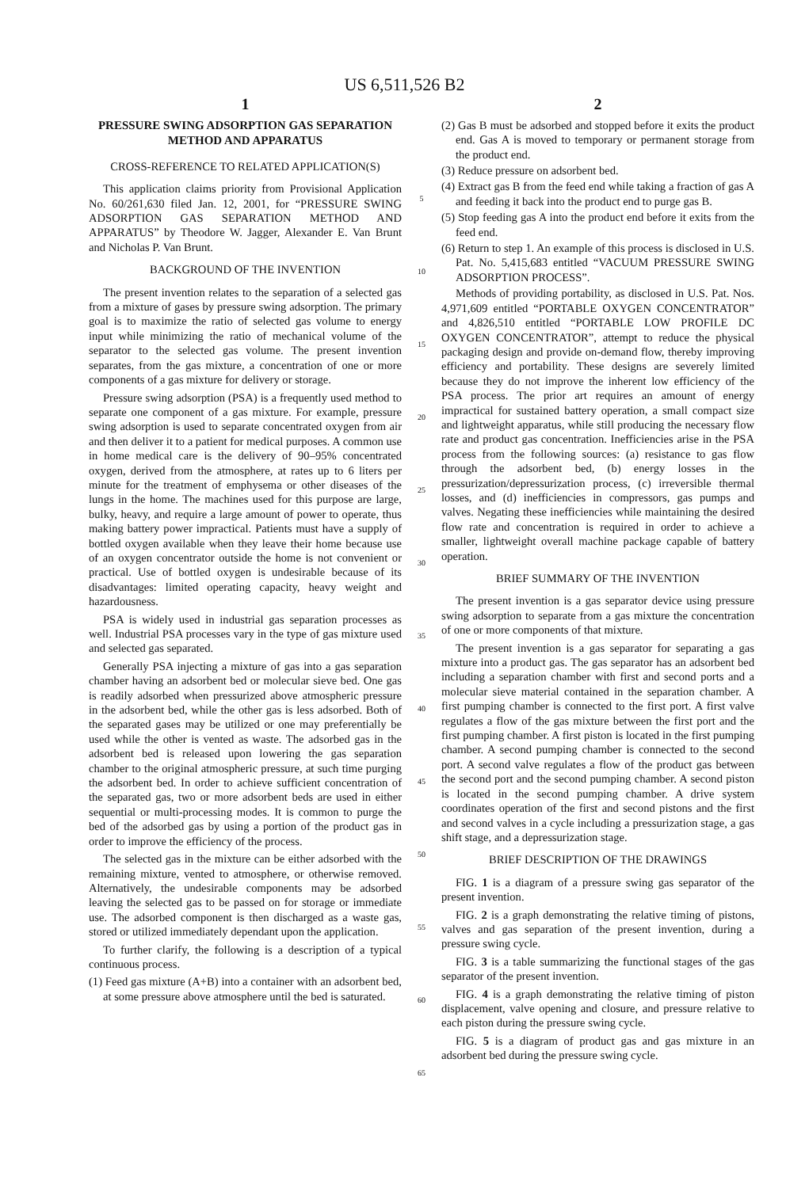US 6,511,526 B2
1
PRESSURE SWING ADSORPTION GAS SEPARATION METHOD AND APPARATUS
CROSS-REFERENCE TO RELATED APPLICATION(S)
This application claims priority from Provisional Application No. 60/261,630 filed Jan. 12, 2001, for “PRESSURE SWING ADSORPTION GAS SEPARATION METHOD AND APPARATUS” by Theodore W. Jagger, Alexander E. Van Brunt and Nicholas P. Van Brunt.
BACKGROUND OF THE INVENTION
The present invention relates to the separation of a selected gas from a mixture of gases by pressure swing adsorption. The primary goal is to maximize the ratio of selected gas volume to energy input while minimizing the ratio of mechanical volume of the separator to the selected gas volume. The present invention separates, from the gas mixture, a concentration of one or more components of a gas mixture for delivery or storage.
Pressure swing adsorption (PSA) is a frequently used method to separate one component of a gas mixture. For example, pressure swing adsorption is used to separate concentrated oxygen from air and then deliver it to a patient for medical purposes. A common use in home medical care is the delivery of 90–95% concentrated oxygen, derived from the atmosphere, at rates up to 6 liters per minute for the treatment of emphysema or other diseases of the lungs in the home. The machines used for this purpose are large, bulky, heavy, and require a large amount of power to operate, thus making battery power impractical. Patients must have a supply of bottled oxygen available when they leave their home because use of an oxygen concentrator outside the home is not convenient or practical. Use of bottled oxygen is undesirable because of its disadvantages: limited operating capacity, heavy weight and hazardousness.
PSA is widely used in industrial gas separation processes as well. Industrial PSA processes vary in the type of gas mixture used and selected gas separated.
Generally PSA injecting a mixture of gas into a gas separation chamber having an adsorbent bed or molecular sieve bed. One gas is readily adsorbed when pressurized above atmospheric pressure in the adsorbent bed, while the other gas is less adsorbed. Both of the separated gases may be utilized or one may preferentially be used while the other is vented as waste. The adsorbed gas in the adsorbent bed is released upon lowering the gas separation chamber to the original atmospheric pressure, at such time purging the adsorbent bed. In order to achieve sufficient concentration of the separated gas, two or more adsorbent beds are used in either sequential or multi-processing modes. It is common to purge the bed of the adsorbed gas by using a portion of the product gas in order to improve the efficiency of the process.
The selected gas in the mixture can be either adsorbed with the remaining mixture, vented to atmosphere, or otherwise removed. Alternatively, the undesirable components may be adsorbed leaving the selected gas to be passed on for storage or immediate use. The adsorbed component is then discharged as a waste gas, stored or utilized immediately dependant upon the application.
To further clarify, the following is a description of a typical continuous process.
(1) Feed gas mixture (A+B) into a container with an adsorbent bed, at some pressure above atmosphere until the bed is saturated.
5
10
15
20
25
30
35
40
45
50
55
60
65
2
(2) Gas B must be adsorbed and stopped before it exits the product end. Gas A is moved to temporary or permanent storage from the product end.
(3) Reduce pressure on adsorbent bed.
(4) Extract gas B from the feed end while taking a fraction of gas A and feeding it back into the product end to purge gas B.
(5) Stop feeding gas A into the product end before it exits from the feed end.
(6) Return to step 1. An example of this process is disclosed in U.S. Pat. No. 5,415,683 entitled “VACUUM PRESSURE SWING ADSORPTION PROCESS”.
Methods of providing portability, as disclosed in U.S. Pat. Nos. 4,971,609 entitled “PORTABLE OXYGEN CONCENTRATOR” and 4,826,510 entitled “PORTABLE LOW PROFILE DC OXYGEN CONCENTRATOR”, attempt to reduce the physical packaging design and provide on-demand flow, thereby improving efficiency and portability. These designs are severely limited because they do not improve the inherent low efficiency of the PSA process. The prior art requires an amount of energy impractical for sustained battery operation, a small compact size and lightweight apparatus, while still producing the necessary flow rate and product gas concentration. Inefficiencies arise in the PSA process from the following sources: (a) resistance to gas flow through the adsorbent bed, (b) energy losses in the pressurization/depressurization process, (c) irreversible thermal losses, and (d) inefficiencies in compressors, gas pumps and valves. Negating these inefficiencies while maintaining the desired flow rate and concentration is required in order to achieve a smaller, lightweight overall machine package capable of battery operation.
BRIEF SUMMARY OF THE INVENTION
The present invention is a gas separator device using pressure swing adsorption to separate from a gas mixture the concentration of one or more components of that mixture.
The present invention is a gas separator for separating a gas mixture into a product gas. The gas separator has an adsorbent bed including a separation chamber with first and second ports and a molecular sieve material contained in the separation chamber. A first pumping chamber is connected to the first port. A first valve regulates a flow of the gas mixture between the first port and the first pumping chamber. A first piston is located in the first pumping chamber. A second pumping chamber is connected to the second port. A second valve regulates a flow of the product gas between the second port and the second pumping chamber. A second piston is located in the second pumping chamber. A drive system coordinates operation of the first and second pistons and the first and second valves in a cycle including a pressurization stage, a gas shift stage, and a depressurization stage.
BRIEF DESCRIPTION OF THE DRAWINGS
FIG. 1 is a diagram of a pressure swing gas separator of the present invention.
FIG. 2 is a graph demonstrating the relative timing of pistons, valves and gas separation of the present invention, during a pressure swing cycle.
FIG. 3 is a table summarizing the functional stages of the gas separator of the present invention.
FIG. 4 is a graph demonstrating the relative timing of piston displacement, valve opening and closure, and pressure relative to each piston during the pressure swing cycle.
FIG. 5 is a diagram of product gas and gas mixture in an adsorbent bed during the pressure swing cycle.